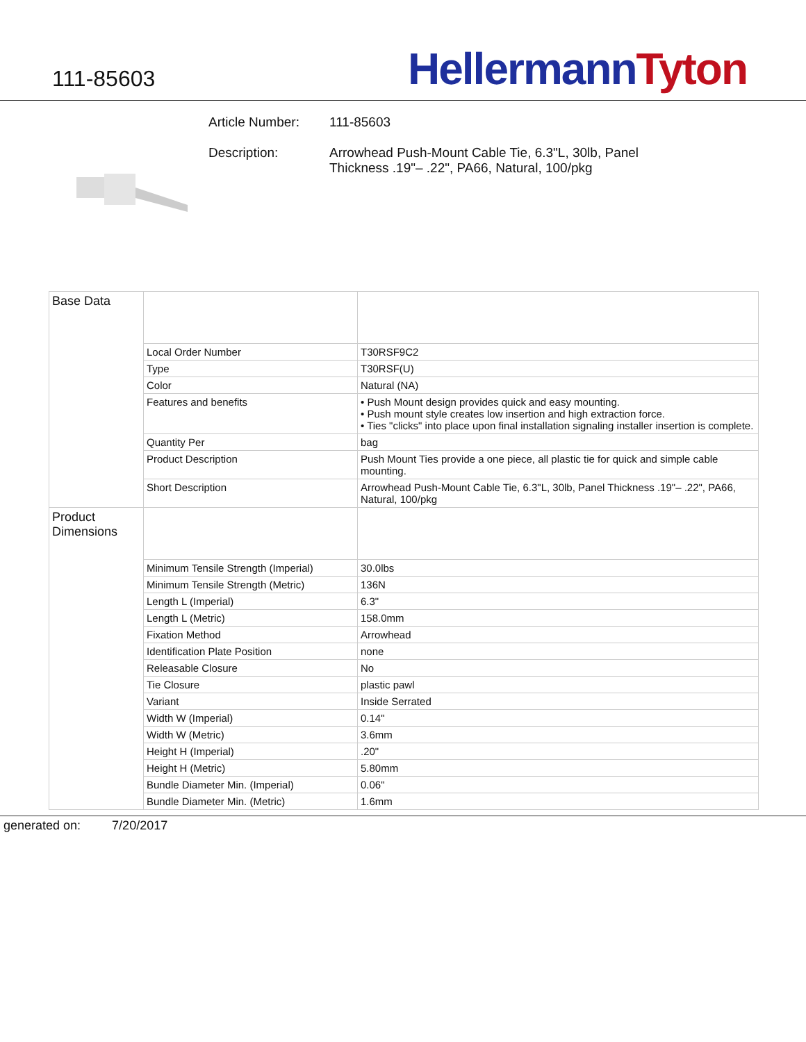111-85603
Hellermann Tyton
Article Number: 111-85603
Description: Arrowhead Push-Mount Cable Tie, 6.3"L, 30lb, Panel
Thickness .19"– .22", PA66, Natural, 100/pkg
| Base Data | | |
| | Local Order Number | T30RSF9C2 |
| | Type | T30RSF(U) |
| | Color | Natural (NA) |
| | Features and benefits | • Push Mount design provides quick and easy mounting. • Push mount style creates low insertion and high extraction force. • Ties "clicks" into place upon final installation signaling installer insertion is complete. |
| | Quantity Per | bag |
| | Product Description | Push Mount Ties provide a one piece, all plastic tie for quick and simple cable mounting. |
| | Short Description | Arrowhead Push-Mount Cable Tie, 6.3"L, 30lb, Panel Thickness .19"– .22", PA66, Natural, 100/pkg |
| Product Dimensions | | |
| | Minimum Tensile Strength (Imperial) | 30.0lbs |
| | Minimum Tensile Strength (Metric) | 136N |
| | Length L (Imperial) | 6.3" |
| | Length L (Metric) | 158.0mm |
| | Fixation Method | Arrowhead |
| | Identification Plate Position | none |
| | Releasable Closure | No |
| | Tie Closure | plastic pawl |
| | Variant | Inside Serrated |
| | Width W (Imperial) | 0.14" |
| | Width W (Metric) | 3.6mm |
| | Height H (Imperial) | .20" |
| | Height H (Metric) | 5.80mm |
| | Bundle Diameter Min. (Imperial) | 0.06" |
| | Bundle Diameter Min. (Metric) | 1.6mm |
generated on: 7/20/2017